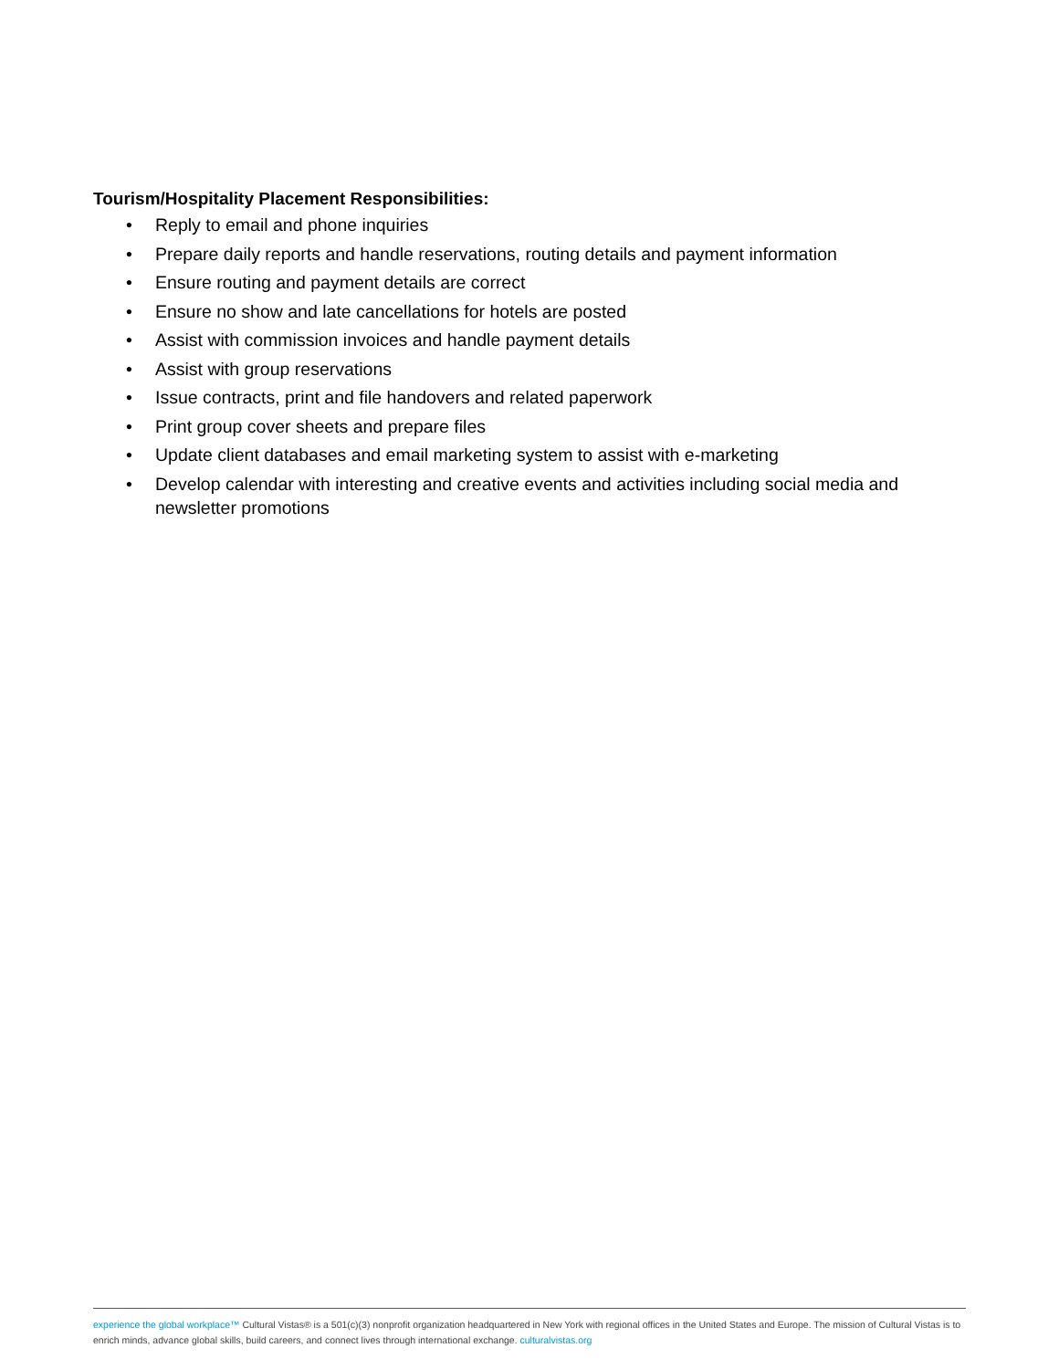Tourism/Hospitality Placement Responsibilities:
• Reply to email and phone inquiries
• Prepare daily reports and handle reservations, routing details and payment information
• Ensure routing and payment details are correct
• Ensure no show and late cancellations for hotels are posted
• Assist with commission invoices and handle payment details
• Assist with group reservations
• Issue contracts, print and file handovers and related paperwork
• Print group cover sheets and prepare files
• Update client databases and email marketing system to assist with e-marketing
• Develop calendar with interesting and creative events and activities including social media and newsletter promotions
experience the global workplace™ Cultural Vistas® is a 501(c)(3) nonprofit organization headquartered in New York with regional offices in the United States and Europe. The mission of Cultural Vistas is to enrich minds, advance global skills, build careers, and connect lives through international exchange. culturalvistas.org